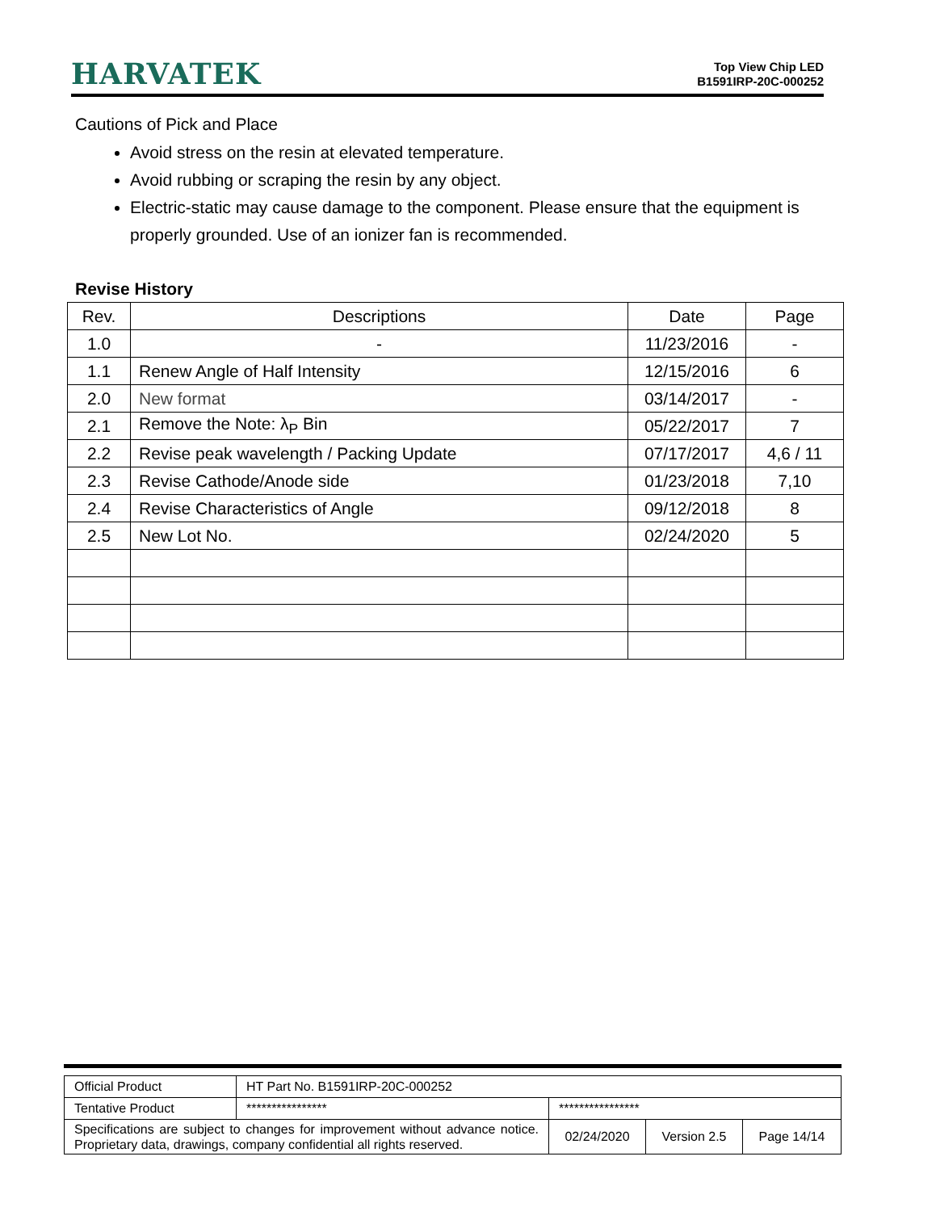HARVATEK
Top View Chip LED
B1591IRP-20C-000252
Cautions of Pick and Place
Avoid stress on the resin at elevated temperature.
Avoid rubbing or scraping the resin by any object.
Electric-static may cause damage to the component. Please ensure that the equipment is properly grounded. Use of an ionizer fan is recommended.
Revise History
| Rev. | Descriptions | Date | Page |
| --- | --- | --- | --- |
| 1.0 | - | 11/23/2016 | - |
| 1.1 | Renew Angle of Half Intensity | 12/15/2016 | 6 |
| 2.0 | New format | 03/14/2017 | - |
| 2.1 | Remove the Note: λ<sub>P</sub> Bin | 05/22/2017 | 7 |
| 2.2 | Revise peak wavelength / Packing Update | 07/17/2017 | 4,6 / 11 |
| 2.3 | Revise Cathode/Anode side | 01/23/2018 | 7,10 |
| 2.4 | Revise Characteristics of Angle | 09/12/2018 | 8 |
| 2.5 | New Lot No. | 02/24/2020 | 5 |
| Official Product | HT Part No. B1591IRP-20C-000252 | | | |
| Tentative Product | **************** | **************** | | |
| Specifications are subject to changes for improvement without advance notice. Proprietary data, drawings, company confidential all rights reserved. | | 02/24/2020 | Version 2.5 | Page 14/14 |